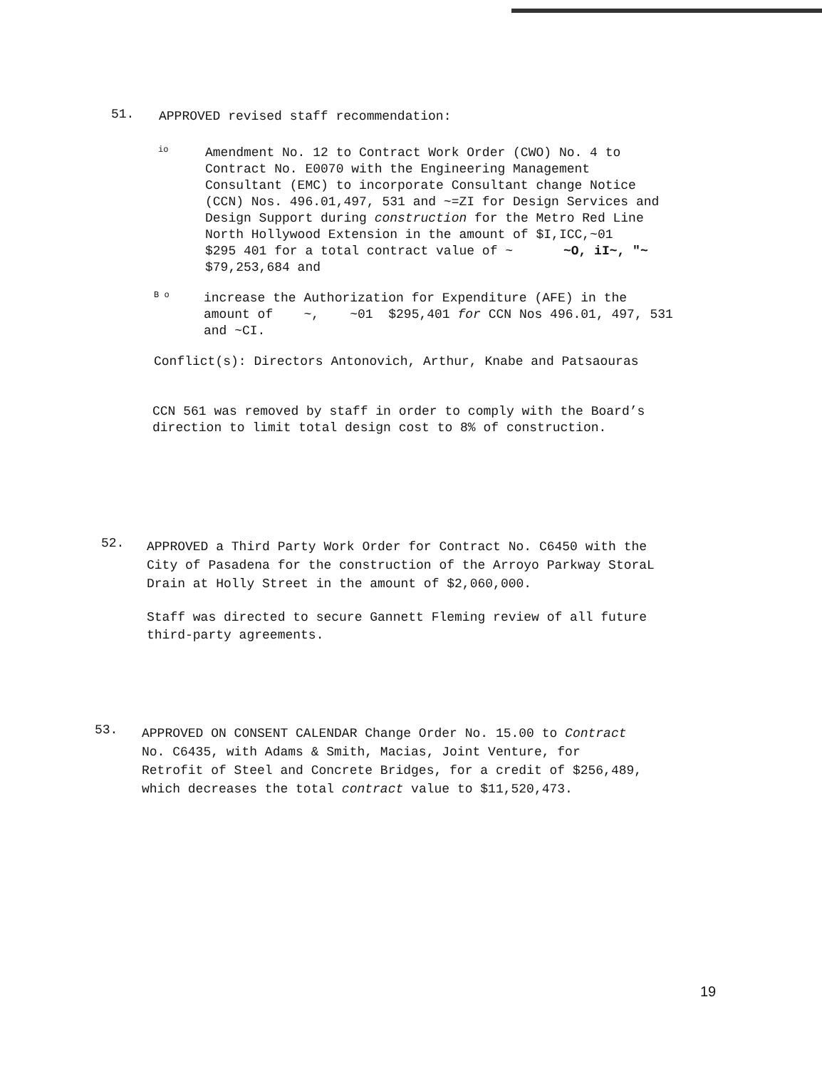51.
APPROVED revised staff recommendation:
io
Amendment No. 12 to Contract Work Order (CWO) No. 4 to
Contract No. E0070 with the Engineering Management
Consultant (EMC) to incorporate Consultant change Notice
(CCN) Nos. 496.01,497, 531 and ~=ZI for Design Services and
Design Support during construction for the Metro Red Line
North Hollywood Extension in the amount of $I,ICC,~01
$295 401 for a total contract value of ~ ~O, iI~, "~
$79,253,684 and
B o
increase the Authorization for Expenditure (AFE) in the
amount of ~, ~01 $295,401 for CCN Nos 496.01, 497, 531
and ~CI.
Conflict(s): Directors Antonovich, Arthur, Knabe and Patsaouras
CCN 561 was removed by staff in order to comply with the Board’s
direction to limit total design cost to 8% of construction.
52.
APPROVED a Third Party Work Order for Contract No. C6450 with the
City of Pasadena for the construction of the Arroyo Parkway StoraL
Drain at Holly Street in the amount of $2,060,000.
Staff was directed to secure Gannett Fleming review of all future
third-party agreements.
53.
APPROVED ON CONSENT CALENDAR Change Order No. 15.00 to Contract
No. C6435, with Adams & Smith, Macias, Joint Venture, for
Retrofit of Steel and Concrete Bridges, for a credit of $256,489,
which decreases the total contract value to $11,520,473.
19